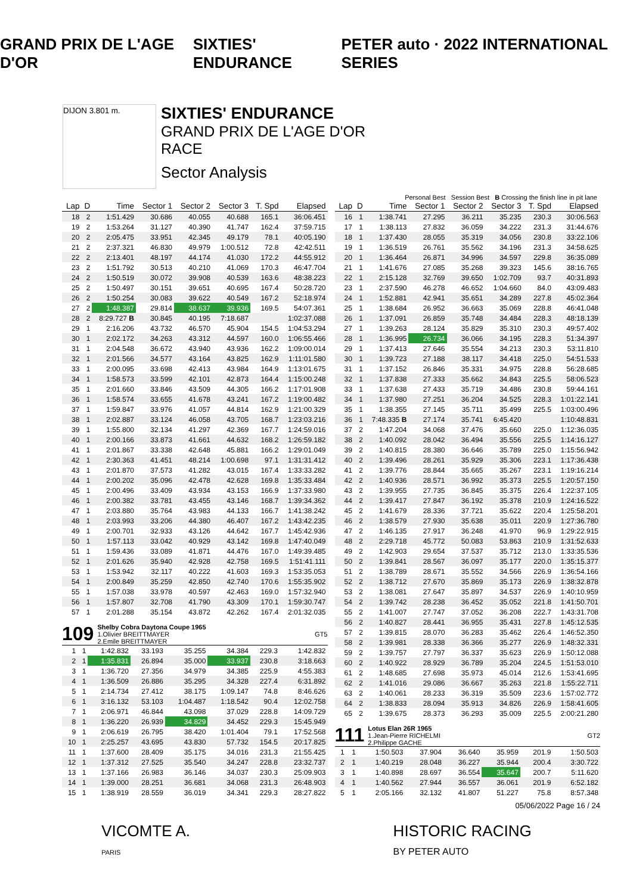GRAND PRIX DE L'AGE D'OR SIXTIES' ENDURANCE
PETER auto · 2022 INTERNATIONAL SERIES
DIJON 3.801 m.
SIXTIES' ENDURANCE
GRAND PRIX DE L'AGE D'OR
RACE
Sector Analysis
Personal Best Session Best B Crossing the finish line in pit lane
| Lap | D | Time | Sector 1 | Sector 2 | Sector 3 | T. Spd | Elapsed |
| --- | --- | --- | --- | --- | --- | --- | --- |
| 18 | 2 | 1:51.429 | 30.686 | 40.055 | 40.688 | 165.1 | 36:06.451 |
| 19 | 2 | 1:53.264 | 31.127 | 40.390 | 41.747 | 162.4 | 37:59.715 |
| 20 | 2 | 2:05.475 | 33.951 | 42.345 | 49.179 | 78.1 | 40:05.190 |
| 21 | 2 | 2:37.321 | 46.830 | 49.979 | 1:00.512 | 72.8 | 42:42.511 |
| 22 | 2 | 2:13.401 | 48.197 | 44.174 | 41.030 | 172.2 | 44:55.912 |
| 23 | 2 | 1:51.792 | 30.513 | 40.210 | 41.069 | 170.3 | 46:47.704 |
| 24 | 2 | 1:50.519 | 30.072 | 39.908 | 40.539 | 163.6 | 48:38.223 |
| 25 | 2 | 1:50.497 | 30.151 | 39.651 | 40.695 | 167.4 | 50:28.720 |
| 26 | 2 | 1:50.254 | 30.083 | 39.622 | 40.549 | 167.2 | 52:18.974 |
| 27 | 2 | 1:48.387 | 29.814 | 38.637 | 39.936 | 169.5 | 54:07.361 |
| 28 | 2 | 8:29.727 B | 30.845 | 40.195 | 7:18.687 | | 1:02:37.088 |
| 29 | 1 | 2:16.206 | 43.732 | 46.570 | 45.904 | 154.5 | 1:04:53.294 |
| 30 | 1 | 2:02.172 | 34.263 | 43.312 | 44.597 | 160.0 | 1:06:55.466 |
| 31 | 1 | 2:04.548 | 36.672 | 43.940 | 43.936 | 162.2 | 1:09:00.014 |
| 32 | 1 | 2:01.566 | 34.577 | 43.164 | 43.825 | 162.9 | 1:11:01.580 |
| 33 | 1 | 2:00.095 | 33.698 | 42.413 | 43.984 | 164.9 | 1:13:01.675 |
| 34 | 1 | 1:58.573 | 33.599 | 42.101 | 42.873 | 164.4 | 1:15:00.248 |
| 35 | 1 | 2:01.660 | 33.846 | 43.509 | 44.305 | 166.2 | 1:17:01.908 |
| 36 | 1 | 1:58.574 | 33.655 | 41.678 | 43.241 | 167.2 | 1:19:00.482 |
| 37 | 1 | 1:59.847 | 33.976 | 41.057 | 44.814 | 162.9 | 1:21:00.329 |
| 38 | 1 | 2:02.887 | 33.124 | 46.058 | 43.705 | 168.7 | 1:23:03.216 |
| 39 | 1 | 1:55.800 | 32.134 | 41.297 | 42.369 | 167.7 | 1:24:59.016 |
| 40 | 1 | 2:00.166 | 33.873 | 41.661 | 44.632 | 168.2 | 1:26:59.182 |
| 41 | 1 | 2:01.867 | 33.338 | 42.648 | 45.881 | 166.2 | 1:29:01.049 |
| 42 | 1 | 2:30.363 | 41.451 | 48.214 | 1:00.698 | 97.1 | 1:31:31.412 |
| 43 | 1 | 2:01.870 | 37.573 | 41.282 | 43.015 | 167.4 | 1:33:33.282 |
| 44 | 1 | 2:00.202 | 35.096 | 42.478 | 42.628 | 169.8 | 1:35:33.484 |
| 45 | 1 | 2:00.496 | 33.409 | 43.934 | 43.153 | 166.9 | 1:37:33.980 |
| 46 | 1 | 2:00.382 | 33.781 | 43.455 | 43.146 | 168.7 | 1:39:34.362 |
| 47 | 1 | 2:03.880 | 35.764 | 43.983 | 44.133 | 166.7 | 1:41:38.242 |
| 48 | 1 | 2:03.993 | 33.206 | 44.380 | 46.407 | 167.2 | 1:43:42.235 |
| 49 | 1 | 2:00.701 | 32.933 | 43.126 | 44.642 | 167.7 | 1:45:42.936 |
| 50 | 1 | 1:57.113 | 33.042 | 40.929 | 43.142 | 169.8 | 1:47:40.049 |
| 51 | 1 | 1:59.436 | 33.089 | 41.871 | 44.476 | 167.0 | 1:49:39.485 |
| 52 | 1 | 2:01.626 | 35.940 | 42.928 | 42.758 | 169.5 | 1:51:41.111 |
| 53 | 1 | 1:53.942 | 32.117 | 40.222 | 41.603 | 169.3 | 1:53:35.053 |
| 54 | 1 | 2:00.849 | 35.259 | 42.850 | 42.740 | 170.6 | 1:55:35.902 |
| 55 | 1 | 1:57.038 | 33.978 | 40.597 | 42.463 | 169.0 | 1:57:32.940 |
| 56 | 1 | 1:57.807 | 32.708 | 41.790 | 43.309 | 170.1 | 1:59:30.747 |
| 57 | 1 | 2:01.288 | 35.154 | 43.872 | 42.262 | 167.4 | 2:01:32.035 |
109
Shelby Cobra Daytona Coupe 1965
1.Olivier BREITTMAYER
2.Emile BREITTMAYER
GT5
| 1 | 1 | 1:42.832 | 33.193 | 35.255 | 34.384 | 229.3 | 1:42.832 |
| 2 | 1 | 1:35.831 | 26.894 | 35.000 | 33.937 | 230.8 | 3:18.663 |
| 3 | 1 | 1:36.720 | 27.356 | 34.979 | 34.385 | 225.9 | 4:55.383 |
| 4 | 1 | 1:36.509 | 26.886 | 35.295 | 34.328 | 227.4 | 6:31.892 |
| 5 | 1 | 2:14.734 | 27.412 | 38.175 | 1:09.147 | 74.8 | 8:46.626 |
| 6 | 1 | 3:16.132 | 53.103 | 1:04.487 | 1:18.542 | 90.4 | 12:02.758 |
| 7 | 1 | 2:06.971 | 46.844 | 43.098 | 37.029 | 228.8 | 14:09.729 |
| 8 | 1 | 1:36.220 | 26.939 | 34.829 | 34.452 | 229.3 | 15:45.949 |
| 9 | 1 | 2:06.619 | 26.795 | 38.420 | 1:01.404 | 79.1 | 17:52.568 |
| 10 | 1 | 2:25.257 | 43.695 | 43.830 | 57.732 | 154.5 | 20:17.825 |
| 11 | 1 | 1:37.600 | 28.409 | 35.175 | 34.016 | 231.3 | 21:55.425 |
| 12 | 1 | 1:37.312 | 27.525 | 35.540 | 34.247 | 228.8 | 23:32.737 |
| 13 | 1 | 1:37.166 | 26.983 | 36.146 | 34.037 | 230.3 | 25:09.903 |
| 14 | 1 | 1:39.000 | 28.251 | 36.681 | 34.068 | 231.3 | 26:48.903 |
| 15 | 1 | 1:38.919 | 28.559 | 36.019 | 34.341 | 229.3 | 28:27.822 |
| Lap | D | Time | Sector 1 | Sector 2 | Sector 3 | T. Spd | Elapsed |
| --- | --- | --- | --- | --- | --- | --- | --- |
| 16 | 1 | 1:38.741 | 27.295 | 36.211 | 35.235 | 230.3 | 30:06.563 |
| 17 | 1 | 1:38.113 | 27.832 | 36.059 | 34.222 | 231.3 | 31:44.676 |
| 18 | 1 | 1:37.430 | 28.055 | 35.319 | 34.056 | 230.8 | 33:22.106 |
| 19 | 1 | 1:36.519 | 26.761 | 35.562 | 34.196 | 231.3 | 34:58.625 |
| 20 | 1 | 1:36.464 | 26.871 | 34.996 | 34.597 | 229.8 | 36:35.089 |
| 21 | 1 | 1:41.676 | 27.085 | 35.268 | 39.323 | 145.6 | 38:16.765 |
| 22 | 1 | 2:15.128 | 32.769 | 39.650 | 1:02.709 | 93.7 | 40:31.893 |
| 23 | 1 | 2:37.590 | 46.278 | 46.652 | 1:04.660 | 84.0 | 43:09.483 |
| 24 | 1 | 1:52.881 | 42.941 | 35.651 | 34.289 | 227.8 | 45:02.364 |
| 25 | 1 | 1:38.684 | 26.952 | 36.663 | 35.069 | 228.8 | 46:41.048 |
| 26 | 1 | 1:37.091 | 26.859 | 35.748 | 34.484 | 228.3 | 48:18.139 |
| 27 | 1 | 1:39.263 | 28.124 | 35.829 | 35.310 | 230.3 | 49:57.402 |
| 28 | 1 | 1:36.995 | 26.734 | 36.066 | 34.195 | 228.3 | 51:34.397 |
| 29 | 1 | 1:37.413 | 27.646 | 35.554 | 34.213 | 230.3 | 53:11.810 |
| 30 | 1 | 1:39.723 | 27.188 | 38.117 | 34.418 | 225.0 | 54:51.533 |
| 31 | 1 | 1:37.152 | 26.846 | 35.331 | 34.975 | 228.8 | 56:28.685 |
| 32 | 1 | 1:37.838 | 27.333 | 35.662 | 34.843 | 225.5 | 58:06.523 |
| 33 | 1 | 1:37.638 | 27.433 | 35.719 | 34.486 | 230.8 | 59:44.161 |
| 34 | 1 | 1:37.980 | 27.251 | 36.204 | 34.525 | 228.3 | 1:01:22.141 |
| 35 | 1 | 1:38.355 | 27.145 | 35.711 | 35.499 | 225.5 | 1:03:00.496 |
| 36 | 1 | 7:48.335 B | 27.174 | 35.741 | 6:45.420 | | 1:10:48.831 |
| 37 | 2 | 1:47.204 | 34.068 | 37.476 | 35.660 | 225.0 | 1:12:36.035 |
| 38 | 2 | 1:40.092 | 28.042 | 36.494 | 35.556 | 225.5 | 1:14:16.127 |
| 39 | 2 | 1:40.815 | 28.380 | 36.646 | 35.789 | 225.0 | 1:15:56.942 |
| 40 | 2 | 1:39.496 | 28.261 | 35.929 | 35.306 | 223.1 | 1:17:36.438 |
| 41 | 2 | 1:39.776 | 28.844 | 35.665 | 35.267 | 223.1 | 1:19:16.214 |
| 42 | 2 | 1:40.936 | 28.571 | 36.992 | 35.373 | 225.5 | 1:20:57.150 |
| 43 | 2 | 1:39.955 | 27.735 | 36.845 | 35.375 | 226.4 | 1:22:37.105 |
| 44 | 2 | 1:39.417 | 27.847 | 36.192 | 35.378 | 210.9 | 1:24:16.522 |
| 45 | 2 | 1:41.679 | 28.336 | 37.721 | 35.622 | 220.4 | 1:25:58.201 |
| 46 | 2 | 1:38.579 | 27.930 | 35.638 | 35.011 | 220.9 | 1:27:36.780 |
| 47 | 2 | 1:46.135 | 27.917 | 36.248 | 41.970 | 96.9 | 1:29:22.915 |
| 48 | 2 | 2:29.718 | 45.772 | 50.083 | 53.863 | 210.9 | 1:31:52.633 |
| 49 | 2 | 1:42.903 | 29.654 | 37.537 | 35.712 | 213.0 | 1:33:35.536 |
| 50 | 2 | 1:39.841 | 28.567 | 36.097 | 35.177 | 220.0 | 1:35:15.377 |
| 51 | 2 | 1:38.789 | 28.671 | 35.552 | 34.566 | 226.9 | 1:36:54.166 |
| 52 | 2 | 1:38.712 | 27.670 | 35.869 | 35.173 | 226.9 | 1:38:32.878 |
| 53 | 2 | 1:38.081 | 27.647 | 35.897 | 34.537 | 226.9 | 1:40:10.959 |
| 54 | 2 | 1:39.742 | 28.238 | 36.452 | 35.052 | 221.8 | 1:41:50.701 |
| 55 | 2 | 1:41.007 | 27.747 | 37.052 | 36.208 | 222.7 | 1:43:31.708 |
| 56 | 2 | 1:40.827 | 28.441 | 36.955 | 35.431 | 227.8 | 1:45:12.535 |
| 57 | 2 | 1:39.815 | 28.070 | 36.283 | 35.462 | 226.4 | 1:46:52.350 |
| 58 | 2 | 1:39.981 | 28.338 | 36.366 | 35.277 | 226.9 | 1:48:32.331 |
| 59 | 2 | 1:39.757 | 27.797 | 36.337 | 35.623 | 226.9 | 1:50:12.088 |
| 60 | 2 | 1:40.922 | 28.929 | 36.789 | 35.204 | 224.5 | 1:51:53.010 |
| 61 | 2 | 1:48.685 | 27.698 | 35.973 | 45.014 | 212.6 | 1:53:41.695 |
| 62 | 2 | 1:41.016 | 29.086 | 36.667 | 35.263 | 221.8 | 1:55:22.711 |
| 63 | 2 | 1:40.061 | 28.233 | 36.319 | 35.509 | 223.6 | 1:57:02.772 |
| 64 | 2 | 1:38.833 | 28.094 | 35.913 | 34.826 | 226.9 | 1:58:41.605 |
| 65 | 2 | 1:39.675 | 28.373 | 36.293 | 35.009 | 225.5 | 2:00:21.280 |
111
Lotus Elan 26R 1965
1.Jean-Pierre RICHELMI
2.Philippe GACHE
GT2
| 1 | 1 | 1:50.503 | 37.904 | 36.640 | 35.959 | 201.9 | 1:50.503 |
| 2 | 1 | 1:40.219 | 28.048 | 36.227 | 35.944 | 200.4 | 3:30.722 |
| 3 | 1 | 1:40.898 | 28.697 | 36.554 | 35.647 | 200.7 | 5:11.620 |
| 4 | 1 | 1:40.562 | 27.944 | 36.557 | 36.061 | 201.9 | 6:52.182 |
| 5 | 1 | 2:05.166 | 32.132 | 41.807 | 51.227 | 75.8 | 8:57.348 |
05/06/2022 Page 16 / 24
VICOMTE A.
PARIS
HISTORIC RACING
BY PETER AUTO